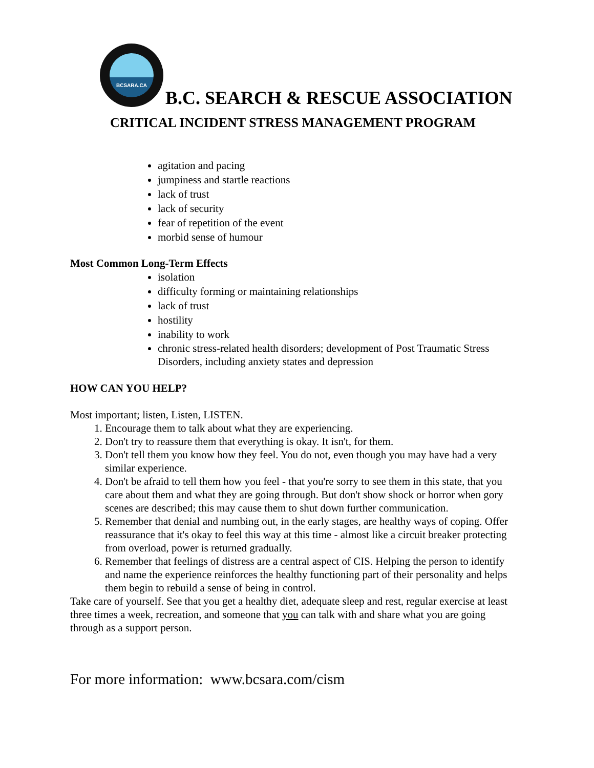BCSARA.CA
B.C. SEARCH & RESCUE ASSOCIATION
CRITICAL INCIDENT STRESS MANAGEMENT PROGRAM
agitation and pacing
jumpiness and startle reactions
lack of trust
lack of security
fear of repetition of the event
morbid sense of humour
Most Common Long-Term Effects
isolation
difficulty forming or maintaining relationships
lack of trust
hostility
inability to work
chronic stress-related health disorders; development of Post Traumatic Stress Disorders, including anxiety states and depression
HOW CAN YOU HELP?
Most important; listen, Listen, LISTEN.
1. Encourage them to talk about what they are experiencing.
2. Don't try to reassure them that everything is okay. It isn't, for them.
3. Don't tell them you know how they feel. You do not, even though you may have had a very similar experience.
4. Don't be afraid to tell them how you feel - that you're sorry to see them in this state, that you care about them and what they are going through. But don't show shock or horror when gory scenes are described; this may cause them to shut down further communication.
5. Remember that denial and numbing out, in the early stages, are healthy ways of coping. Offer reassurance that it's okay to feel this way at this time - almost like a circuit breaker protecting from overload, power is returned gradually.
6. Remember that feelings of distress are a central aspect of CIS. Helping the person to identify and name the experience reinforces the healthy functioning part of their personality and helps them begin to rebuild a sense of being in control.
Take care of yourself. See that you get a healthy diet, adequate sleep and rest, regular exercise at least three times a week, recreation, and someone that you can talk with and share what you are going through as a support person.
For more information: www.bcsara.com/cism